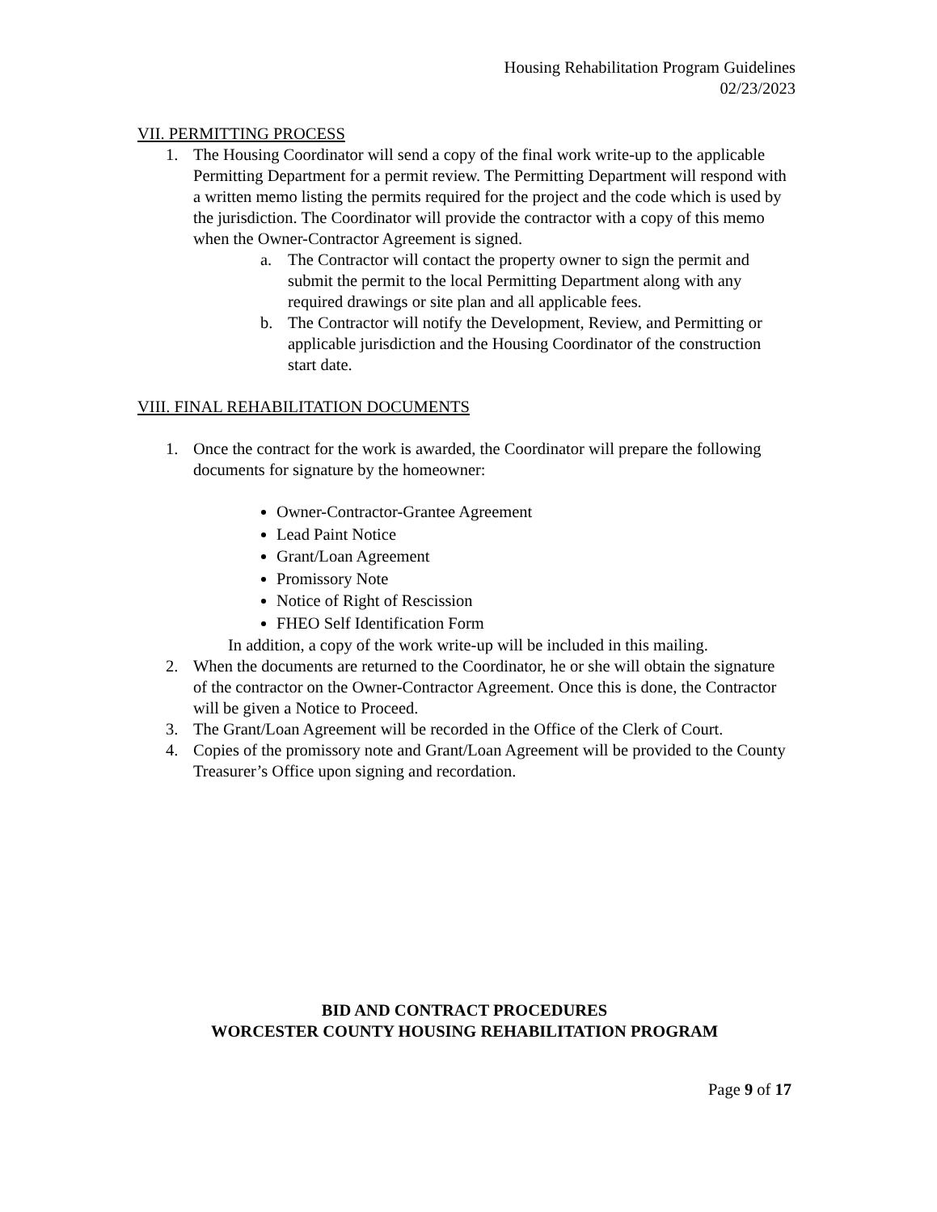Housing Rehabilitation Program Guidelines
02/23/2023
VII. PERMITTING PROCESS
1. The Housing Coordinator will send a copy of the final work write-up to the applicable Permitting Department for a permit review. The Permitting Department will respond with a written memo listing the permits required for the project and the code which is used by the jurisdiction. The Coordinator will provide the contractor with a copy of this memo when the Owner-Contractor Agreement is signed.
a. The Contractor will contact the property owner to sign the permit and submit the permit to the local Permitting Department along with any required drawings or site plan and all applicable fees.
b. The Contractor will notify the Development, Review, and Permitting or applicable jurisdiction and the Housing Coordinator of the construction start date.
VIII. FINAL REHABILITATION DOCUMENTS
1. Once the contract for the work is awarded, the Coordinator will prepare the following documents for signature by the homeowner:
Owner-Contractor-Grantee Agreement
Lead Paint Notice
Grant/Loan Agreement
Promissory Note
Notice of Right of Rescission
FHEO Self Identification Form
In addition, a copy of the work write-up will be included in this mailing.
2. When the documents are returned to the Coordinator, he or she will obtain the signature of the contractor on the Owner-Contractor Agreement. Once this is done, the Contractor will be given a Notice to Proceed.
3. The Grant/Loan Agreement will be recorded in the Office of the Clerk of Court.
4. Copies of the promissory note and Grant/Loan Agreement will be provided to the County Treasurer’s Office upon signing and recordation.
BID AND CONTRACT PROCEDURES
WORCESTER COUNTY HOUSING REHABILITATION PROGRAM
Page 9 of 17